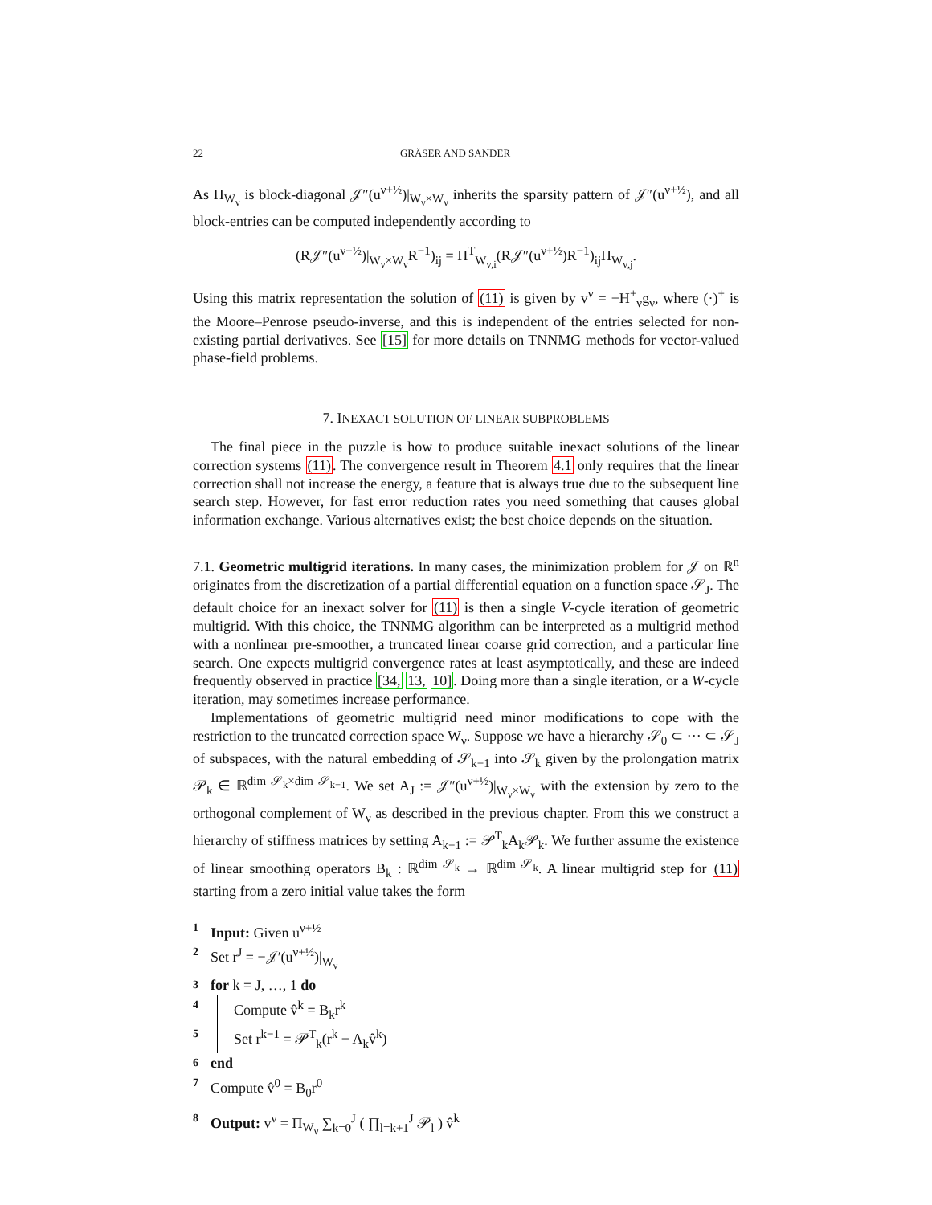22 GRÄSER AND SANDER
As Π<sub>W<sub>ν</sub></sub> is block-diagonal 𝒥″(u<sup>ν+½</sup>)|<sub>W<sub>ν</sub>×W<sub>ν</sub></sub> inherits the sparsity pattern of 𝒥″(u<sup>ν+½</sup>), and all block-entries can be computed independently according to
(R𝒥″(u<sup>ν+½</sup>)|<sub>W<sub>ν</sub>×W<sub>ν</sub></sub>R<sup>−1</sup>)<sub>ij</sub> = Π<sup>T</sup><sub>W<sub>ν,i</sub></sub>(R𝒥″(u<sup>ν+½</sup>)R<sup>−1</sup>)<sub>ij</sub>Π<sub>W<sub>ν,j</sub></sub>.
Using this matrix representation the solution of (11) is given by v<sup>ν</sup> = −H<sup>+</sup><sub>ν</sub>g<sub>ν</sub>, where (·)<sup>+</sup> is the Moore–Penrose pseudo-inverse, and this is independent of the entries selected for non-existing partial derivatives. See [15] for more details on TNNMG methods for vector-valued phase-field problems.
7. INEXACT SOLUTION OF LINEAR SUBPROBLEMS
The final piece in the puzzle is how to produce suitable inexact solutions of the linear correction systems (11). The convergence result in Theorem 4.1 only requires that the linear correction shall not increase the energy, a feature that is always true due to the subsequent line search step. However, for fast error reduction rates you need something that causes global information exchange. Various alternatives exist; the best choice depends on the situation.
7.1. Geometric multigrid iterations. In many cases, the minimization problem for 𝒥 on ℝ<sup>n</sup> originates from the discretization of a partial differential equation on a function space 𝒮<sub>J</sub>. The default choice for an inexact solver for (11) is then a single V-cycle iteration of geometric multigrid. With this choice, the TNNMG algorithm can be interpreted as a multigrid method with a nonlinear pre-smoother, a truncated linear coarse grid correction, and a particular line search. One expects multigrid convergence rates at least asymptotically, and these are indeed frequently observed in practice [34, 13, 10]. Doing more than a single iteration, or a W-cycle iteration, may sometimes increase performance.
Implementations of geometric multigrid need minor modifications to cope with the restriction to the truncated correction space W<sub>ν</sub>. Suppose we have a hierarchy 𝒮<sub>0</sub> ⊂ ··· ⊂ 𝒮<sub>J</sub> of subspaces, with the natural embedding of 𝒮<sub>k−1</sub> into 𝒮<sub>k</sub> given by the prolongation matrix 𝒫<sub>k</sub> ∈ ℝ<sup>dim 𝒮<sub>k</sub>×dim 𝒮<sub>k−1</sub></sup>. We set A<sub>J</sub> := 𝒥″(u<sup>ν+½</sup>)|<sub>W<sub>ν</sub>×W<sub>ν</sub></sub> with the extension by zero to the orthogonal complement of W<sub>ν</sub> as described in the previous chapter. From this we construct a hierarchy of stiffness matrices by setting A<sub>k−1</sub> := 𝒫<sup>T</sup><sub>k</sub>A<sub>k</sub>𝒫<sub>k</sub>. We further assume the existence of linear smoothing operators B<sub>k</sub> : ℝ<sup>dim 𝒮<sub>k</sub></sup> → ℝ<sup>dim 𝒮<sub>k</sub></sup>. A linear multigrid step for (11) starting from a zero initial value takes the form
1 Input: Given u<sup>ν+½</sup>
2 Set r<sup>J</sup> = −𝒥′(u<sup>ν+½</sup>)|<sub>W<sub>ν</sub></sub>
3 for k = J, …, 1 do
4 Compute v̂<sup>k</sup> = B<sub>k</sub>r<sup>k</sup>
5 Set r<sup>k−1</sup> = 𝒫<sup>T</sup><sub>k</sub>(r<sup>k</sup> − A<sub>k</sub>v̂<sup>k</sup>)
6 end
7 Compute v̂<sup>0</sup> = B<sub>0</sub>r<sup>0</sup>
8 Output: v<sup>ν</sup> = Π<sub>W<sub>ν</sub></sub> ∑<sub>k=0</sub><sup>J</sup> ( ∏<sub>l=k+1</sub><sup>J</sup> 𝒫<sub>l</sub> ) v̂<sup>k</sup>